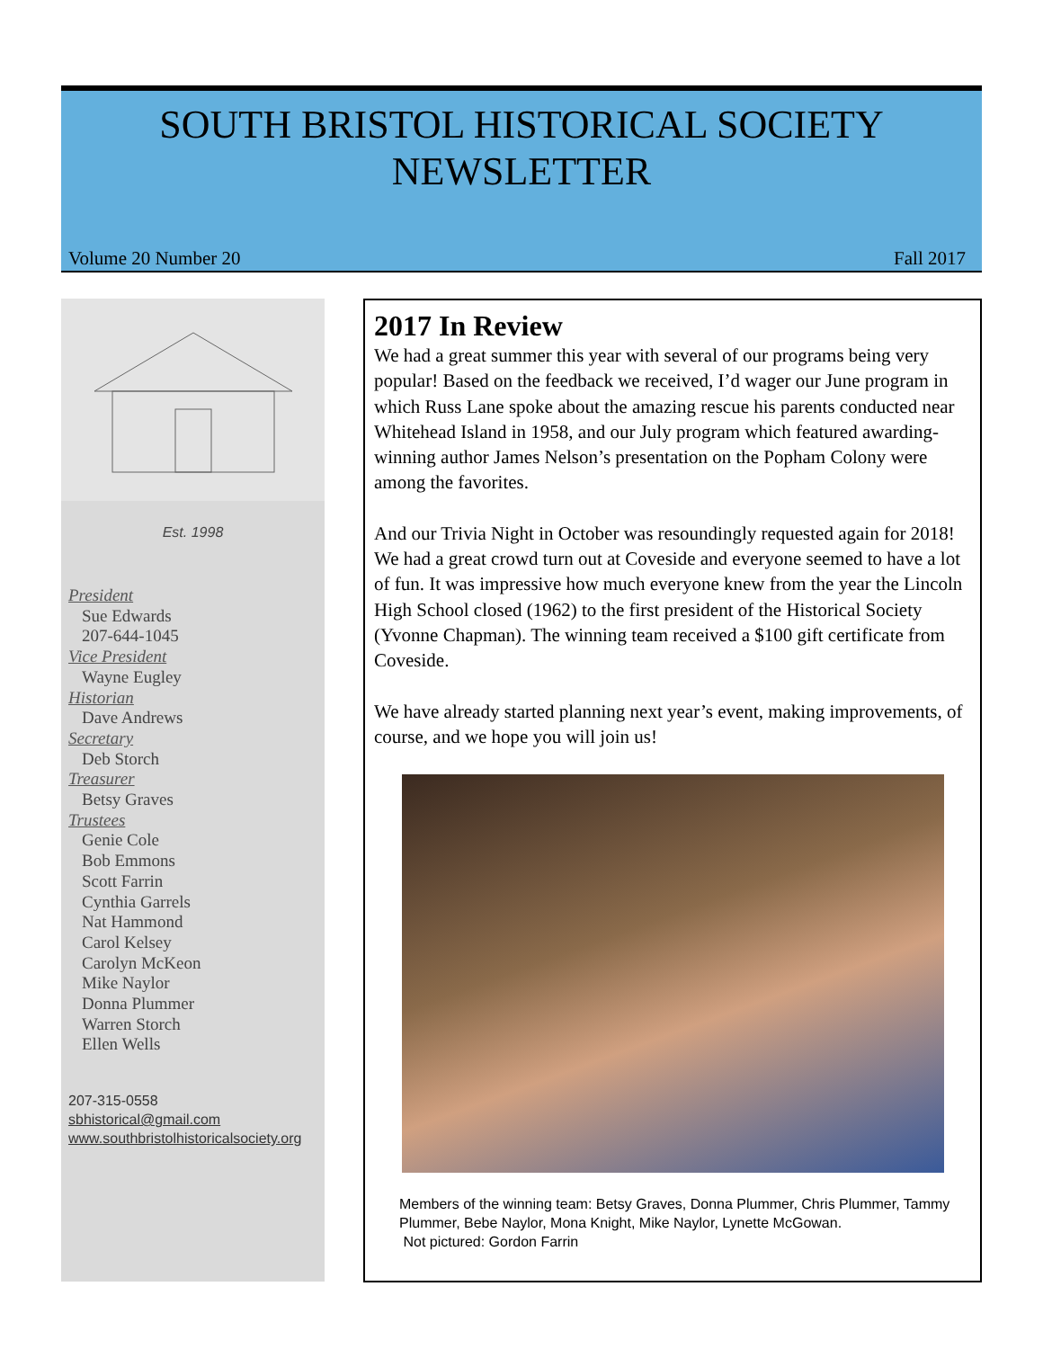SOUTH BRISTOL HISTORICAL SOCIETY
NEWSLETTER
Volume 20 Number 20 Fall 2017
Est. 1998
President
Sue Edwards
207-644-1045
Vice President
Wayne Eugley
Historian
Dave Andrews
Secretary
Deb Storch
Treasurer
Betsy Graves
Trustees
Genie Cole
Bob Emmons
Scott Farrin
Cynthia Garrels
Nat Hammond
Carol Kelsey
Carolyn McKeon
Mike Naylor
Donna Plummer
Warren Storch
Ellen Wells
207-315-0558
sbhistorical@gmail.com
www.southbristolhistoricalsociety.org
2017 In Review
We had a great summer this year with several of our programs being very popular! Based on the feedback we received, I’d wager our June program in which Russ Lane spoke about the amazing rescue his parents conducted near Whitehead Island in 1958, and our July program which featured awarding-winning author James Nelson’s presentation on the Popham Colony were among the favorites.
And our Trivia Night in October was resoundingly requested again for 2018! We had a great crowd turn out at Coveside and everyone seemed to have a lot of fun. It was impressive how much everyone knew from the year the Lincoln High School closed (1962) to the first president of the Historical Society (Yvonne Chapman). The winning team received a $100 gift certificate from Coveside.
We have already started planning next year’s event, making improvements, of course, and we hope you will join us!
Members of the winning team: Betsy Graves, Donna Plummer, Chris Plummer, Tammy Plummer, Bebe Naylor, Mona Knight, Mike Naylor, Lynette McGowan.
Not pictured: Gordon Farrin